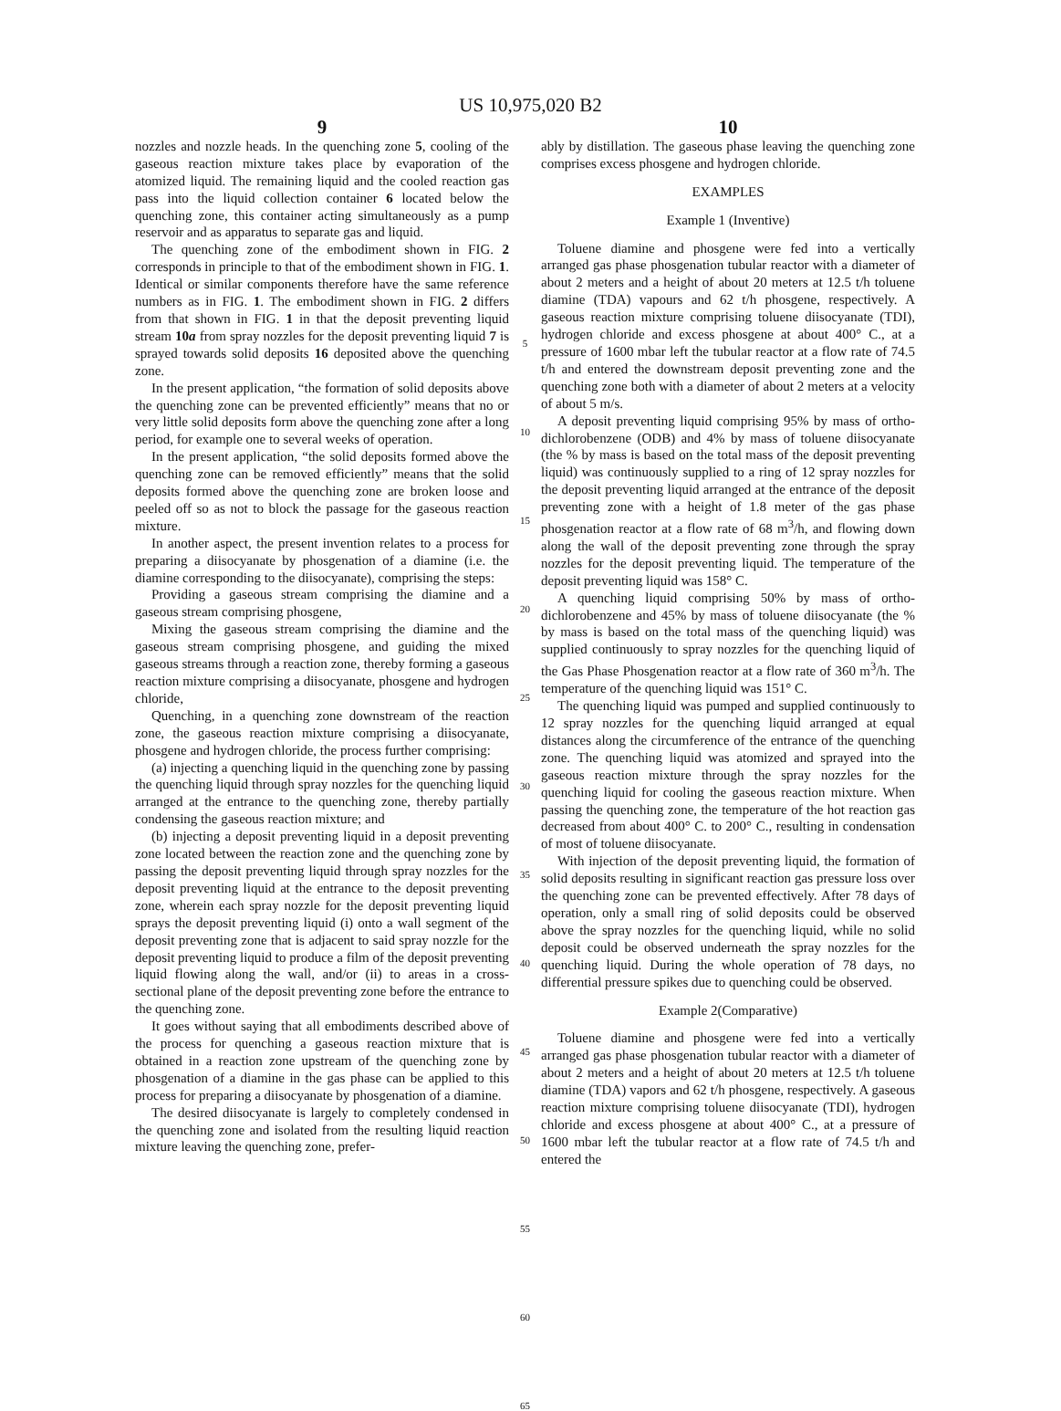US 10,975,020 B2
9
nozzles and nozzle heads. In the quenching zone 5, cooling of the gaseous reaction mixture takes place by evaporation of the atomized liquid. The remaining liquid and the cooled reaction gas pass into the liquid collection container 6 located below the quenching zone, this container acting simultaneously as a pump reservoir and as apparatus to separate gas and liquid.
The quenching zone of the embodiment shown in FIG. 2 corresponds in principle to that of the embodiment shown in FIG. 1. Identical or similar components therefore have the same reference numbers as in FIG. 1. The embodiment shown in FIG. 2 differs from that shown in FIG. 1 in that the deposit preventing liquid stream 10a from spray nozzles for the deposit preventing liquid 7 is sprayed towards solid deposits 16 deposited above the quenching zone.
In the present application, “the formation of solid deposits above the quenching zone can be prevented efficiently” means that no or very little solid deposits form above the quenching zone after a long period, for example one to several weeks of operation.
In the present application, “the solid deposits formed above the quenching zone can be removed efficiently” means that the solid deposits formed above the quenching zone are broken loose and peeled off so as not to block the passage for the gaseous reaction mixture.
In another aspect, the present invention relates to a process for preparing a diisocyanate by phosgenation of a diamine (i.e. the diamine corresponding to the diisocyanate), comprising the steps:
Providing a gaseous stream comprising the diamine and a gaseous stream comprising phosgene,
Mixing the gaseous stream comprising the diamine and the gaseous stream comprising phosgene, and guiding the mixed gaseous streams through a reaction zone, thereby forming a gaseous reaction mixture comprising a diisocyanate, phosgene and hydrogen chloride,
Quenching, in a quenching zone downstream of the reaction zone, the gaseous reaction mixture comprising a diisocyanate, phosgene and hydrogen chloride, the process further comprising:
(a) injecting a quenching liquid in the quenching zone by passing the quenching liquid through spray nozzles for the quenching liquid arranged at the entrance to the quenching zone, thereby partially condensing the gaseous reaction mixture; and
(b) injecting a deposit preventing liquid in a deposit preventing zone located between the reaction zone and the quenching zone by passing the deposit preventing liquid through spray nozzles for the deposit preventing liquid at the entrance to the deposit preventing zone, wherein each spray nozzle for the deposit preventing liquid sprays the deposit preventing liquid (i) onto a wall segment of the deposit preventing zone that is adjacent to said spray nozzle for the deposit preventing liquid to produce a film of the deposit preventing liquid flowing along the wall, and/or (ii) to areas in a cross-sectional plane of the deposit preventing zone before the entrance to the quenching zone.
It goes without saying that all embodiments described above of the process for quenching a gaseous reaction mixture that is obtained in a reaction zone upstream of the quenching zone by phosgenation of a diamine in the gas phase can be applied to this process for preparing a diisocyanate by phosgenation of a diamine.
The desired diisocyanate is largely to completely condensed in the quenching zone and isolated from the resulting liquid reaction mixture leaving the quenching zone, prefer-
5
10
15
20
25
30
35
40
45
50
55
60
65
10
ably by distillation. The gaseous phase leaving the quenching zone comprises excess phosgene and hydrogen chloride.
EXAMPLES
Example 1 (Inventive)
Toluene diamine and phosgene were fed into a vertically arranged gas phase phosgenation tubular reactor with a diameter of about 2 meters and a height of about 20 meters at 12.5 t/h toluene diamine (TDA) vapours and 62 t/h phosgene, respectively. A gaseous reaction mixture comprising toluene diisocyanate (TDI), hydrogen chloride and excess phosgene at about 400° C., at a pressure of 1600 mbar left the tubular reactor at a flow rate of 74.5 t/h and entered the downstream deposit preventing zone and the quenching zone both with a diameter of about 2 meters at a velocity of about 5 m/s.
A deposit preventing liquid comprising 95% by mass of ortho-dichlorobenzene (ODB) and 4% by mass of toluene diisocyanate (the % by mass is based on the total mass of the deposit preventing liquid) was continuously supplied to a ring of 12 spray nozzles for the deposit preventing liquid arranged at the entrance of the deposit preventing zone with a height of 1.8 meter of the gas phase phosgenation reactor at a flow rate of 68 m<sup>3</sup>/h, and flowing down along the wall of the deposit preventing zone through the spray nozzles for the deposit preventing liquid. The temperature of the deposit preventing liquid was 158° C.
A quenching liquid comprising 50% by mass of ortho-dichlorobenzene and 45% by mass of toluene diisocyanate (the % by mass is based on the total mass of the quenching liquid) was supplied continuously to spray nozzles for the quenching liquid of the Gas Phase Phosgenation reactor at a flow rate of 360 m<sup>3</sup>/h. The temperature of the quenching liquid was 151° C.
The quenching liquid was pumped and supplied continuously to 12 spray nozzles for the quenching liquid arranged at equal distances along the circumference of the entrance of the quenching zone. The quenching liquid was atomized and sprayed into the gaseous reaction mixture through the spray nozzles for the quenching liquid for cooling the gaseous reaction mixture. When passing the quenching zone, the temperature of the hot reaction gas decreased from about 400° C. to 200° C., resulting in condensation of most of toluene diisocyanate.
With injection of the deposit preventing liquid, the formation of solid deposits resulting in significant reaction gas pressure loss over the quenching zone can be prevented effectively. After 78 days of operation, only a small ring of solid deposits could be observed above the spray nozzles for the quenching liquid, while no solid deposit could be observed underneath the spray nozzles for the quenching liquid. During the whole operation of 78 days, no differential pressure spikes due to quenching could be observed.
Example 2(Comparative)
Toluene diamine and phosgene were fed into a vertically arranged gas phase phosgenation tubular reactor with a diameter of about 2 meters and a height of about 20 meters at 12.5 t/h toluene diamine (TDA) vapors and 62 t/h phosgene, respectively. A gaseous reaction mixture comprising toluene diisocyanate (TDI), hydrogen chloride and excess phosgene at about 400° C., at a pressure of 1600 mbar left the tubular reactor at a flow rate of 74.5 t/h and entered the